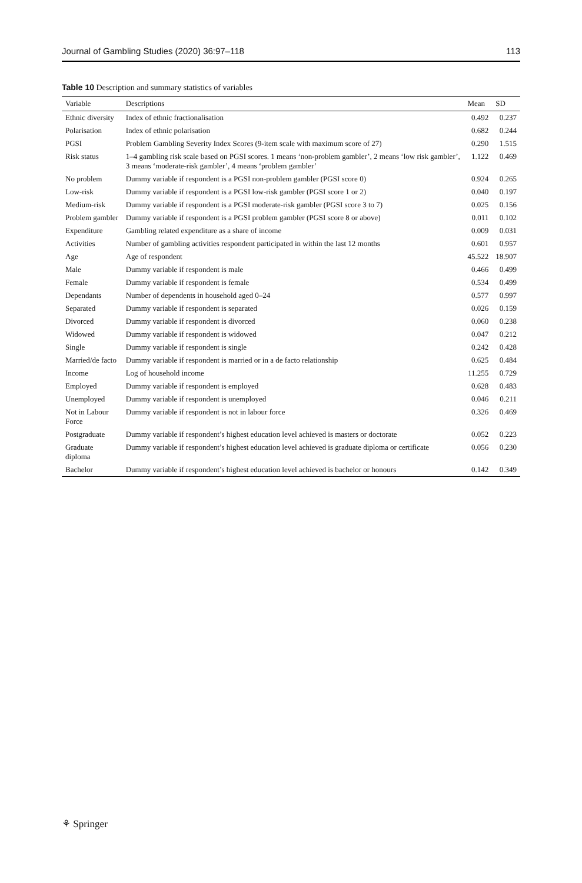Journal of Gambling Studies (2020) 36:97–118 113
Table 10 Description and summary statistics of variables
| Variable | Descriptions | Mean | SD |
| --- | --- | --- | --- |
| Ethnic diversity | Index of ethnic fractionalisation | 0.492 | 0.237 |
| Polarisation | Index of ethnic polarisation | 0.682 | 0.244 |
| PGSI | Problem Gambling Severity Index Scores (9-item scale with maximum score of 27) | 0.290 | 1.515 |
| Risk status | 1–4 gambling risk scale based on PGSI scores. 1 means ‘non-problem gambler’, 2 means ‘low risk gambler’, 3 means ‘moderate-risk gambler’, 4 means ‘problem gambler’ | 1.122 | 0.469 |
| No problem | Dummy variable if respondent is a PGSI non-problem gambler (PGSI score 0) | 0.924 | 0.265 |
| Low-risk | Dummy variable if respondent is a PGSI low-risk gambler (PGSI score 1 or 2) | 0.040 | 0.197 |
| Medium-risk | Dummy variable if respondent is a PGSI moderate-risk gambler (PGSI score 3 to 7) | 0.025 | 0.156 |
| Problem gambler | Dummy variable if respondent is a PGSI problem gambler (PGSI score 8 or above) | 0.011 | 0.102 |
| Expenditure | Gambling related expenditure as a share of income | 0.009 | 0.031 |
| Activities | Number of gambling activities respondent participated in within the last 12 months | 0.601 | 0.957 |
| Age | Age of respondent | 45.522 | 18.907 |
| Male | Dummy variable if respondent is male | 0.466 | 0.499 |
| Female | Dummy variable if respondent is female | 0.534 | 0.499 |
| Dependants | Number of dependents in household aged 0–24 | 0.577 | 0.997 |
| Separated | Dummy variable if respondent is separated | 0.026 | 0.159 |
| Divorced | Dummy variable if respondent is divorced | 0.060 | 0.238 |
| Widowed | Dummy variable if respondent is widowed | 0.047 | 0.212 |
| Single | Dummy variable if respondent is single | 0.242 | 0.428 |
| Married/de facto | Dummy variable if respondent is married or in a de facto relationship | 0.625 | 0.484 |
| Income | Log of household income | 11.255 | 0.729 |
| Employed | Dummy variable if respondent is employed | 0.628 | 0.483 |
| Unemployed | Dummy variable if respondent is unemployed | 0.046 | 0.211 |
| Not in Labour Force | Dummy variable if respondent is not in labour force | 0.326 | 0.469 |
| Postgraduate | Dummy variable if respondent’s highest education level achieved is masters or doctorate | 0.052 | 0.223 |
| Graduate diploma | Dummy variable if respondent’s highest education level achieved is graduate diploma or certificate | 0.056 | 0.230 |
| Bachelor | Dummy variable if respondent’s highest education level achieved is bachelor or honours | 0.142 | 0.349 |
⚘ Springer